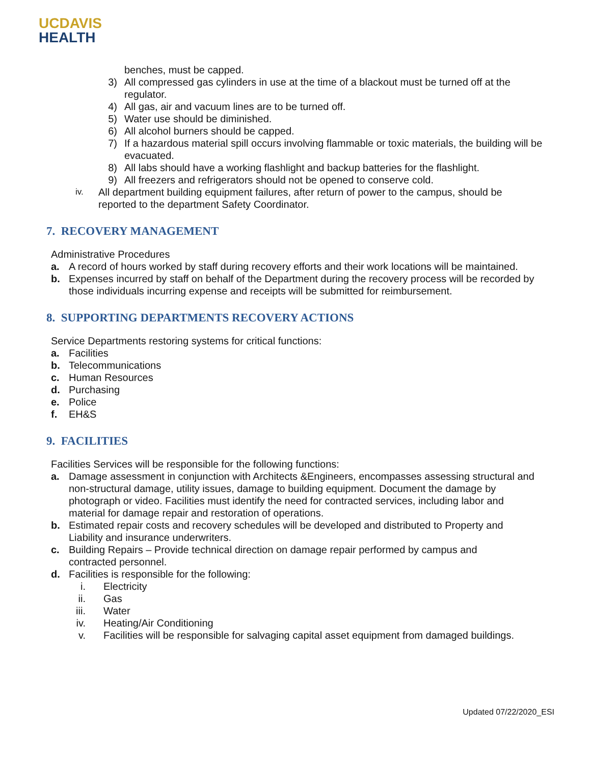UC DAVIS
HEALTH
benches, must be capped.
3) All compressed gas cylinders in use at the time of a blackout must be turned off at the regulator.
4) All gas, air and vacuum lines are to be turned off.
5) Water use should be diminished.
6) All alcohol burners should be capped.
7) If a hazardous material spill occurs involving flammable or toxic materials, the building will be evacuated.
8) All labs should have a working flashlight and backup batteries for the flashlight.
9) All freezers and refrigerators should not be opened to conserve cold.
iv. All department building equipment failures, after return of power to the campus, should be reported to the department Safety Coordinator.
7. RECOVERY MANAGEMENT
Administrative Procedures
a. A record of hours worked by staff during recovery efforts and their work locations will be maintained.
b. Expenses incurred by staff on behalf of the Department during the recovery process will be recorded by those individuals incurring expense and receipts will be submitted for reimbursement.
8. SUPPORTING DEPARTMENTS RECOVERY ACTIONS
Service Departments restoring systems for critical functions:
a. Facilities
b. Telecommunications
c. Human Resources
d. Purchasing
e. Police
f. EH&S
9. FACILITIES
Facilities Services will be responsible for the following functions:
a. Damage assessment in conjunction with Architects &Engineers, encompasses assessing structural and non-structural damage, utility issues, damage to building equipment. Document the damage by photograph or video. Facilities must identify the need for contracted services, including labor and material for damage repair and restoration of operations.
b. Estimated repair costs and recovery schedules will be developed and distributed to Property and Liability and insurance underwriters.
c. Building Repairs – Provide technical direction on damage repair performed by campus and contracted personnel.
d. Facilities is responsible for the following:
i. Electricity
ii. Gas
iii. Water
iv. Heating/Air Conditioning
v. Facilities will be responsible for salvaging capital asset equipment from damaged buildings.
Updated 07/22/2020_ESI